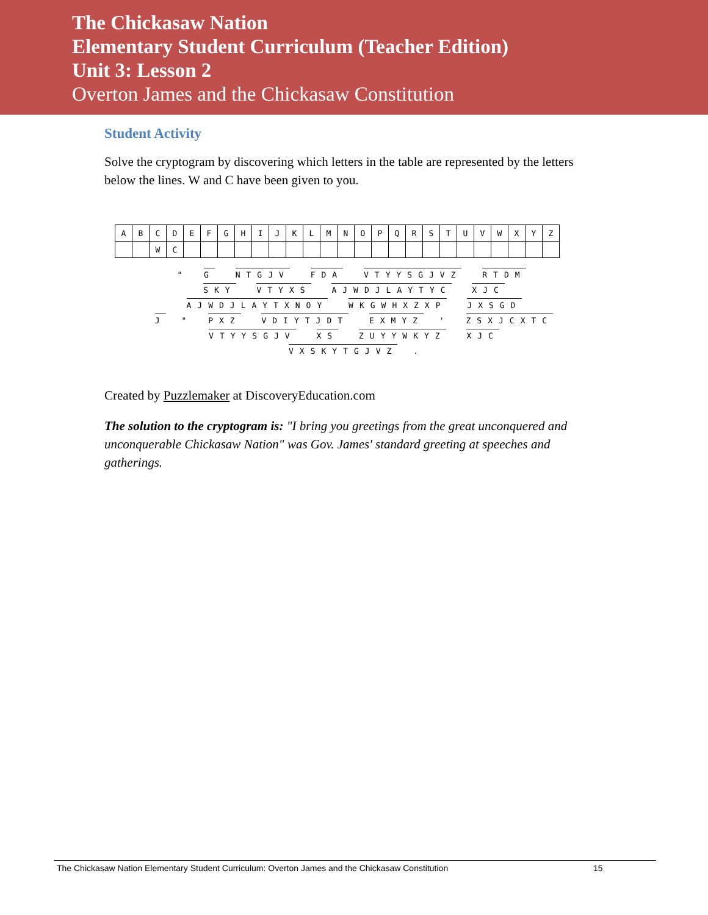The Chickasaw Nation
Elementary Student Curriculum (Teacher Edition)
Unit 3: Lesson 2
Overton James and the Chickasaw Constitution
Student Activity
Solve the cryptogram by discovering which letters in the table are represented by the letters below the lines. W and C have been given to you.
| A | B | C | D | E | F | G | H | I | J | K | L | M | N | O | P | Q | R | S | T | U | V | W | X | Y | Z |
| | | W | C | | | | | | | | | | | | | | | | | | | | | | |
" G NTGJV FDA VTYYSGJVZ RTDM
SKY VTYXS AJWDJLAYTYC XJC
AJWDJLAYTXNOY WKGWHXZXP JXSGD
J " PXZ VDIYTJDT EXMYZ ' ZSXJCXTC
VTYYSGJV XS ZUYYWKYZ XJC
VXSKYTGJVZ .
Created by Puzzlemaker at DiscoveryEducation.com
The solution to the cryptogram is: "I bring you greetings from the great unconquered and unconquerable Chickasaw Nation" was Gov. James' standard greeting at speeches and gatherings.
The Chickasaw Nation Elementary Student Curriculum: Overton James and the Chickasaw Constitution 15